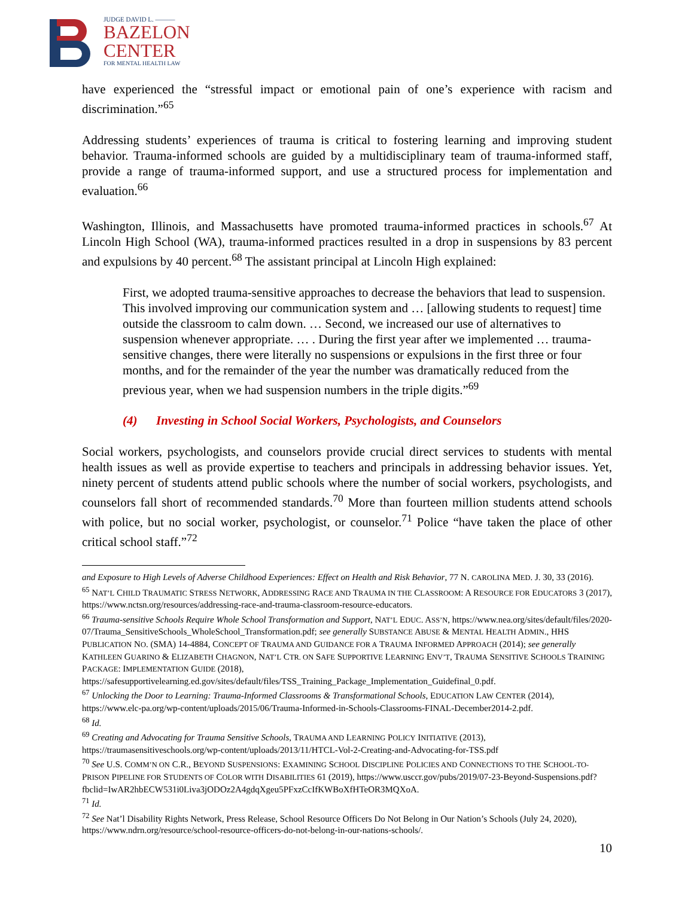JUDGE DAVID L. ———
BAZELON
CENTER
FOR MENTAL HEALTH LAW
have experienced the “stressful impact or emotional pain of one’s experience with racism and discrimination.”<sup>65</sup>
Addressing students’ experiences of trauma is critical to fostering learning and improving student behavior. Trauma-informed schools are guided by a multidisciplinary team of trauma-informed staff, provide a range of trauma-informed support, and use a structured process for implementation and evaluation.<sup>66</sup>
Washington, Illinois, and Massachusetts have promoted trauma-informed practices in schools.<sup>67</sup> At Lincoln High School (WA), trauma-informed practices resulted in a drop in suspensions by 83 percent and expulsions by 40 percent.<sup>68</sup> The assistant principal at Lincoln High explained:
First, we adopted trauma-sensitive approaches to decrease the behaviors that lead to suspension. This involved improving our communication system and … [allowing students to request] time outside the classroom to calm down. … Second, we increased our use of alternatives to suspension whenever appropriate. … . During the first year after we implemented … trauma-sensitive changes, there were literally no suspensions or expulsions in the first three or four months, and for the remainder of the year the number was dramatically reduced from the previous year, when we had suspension numbers in the triple digits.”<sup>69</sup>
(4) Investing in School Social Workers, Psychologists, and Counselors
Social workers, psychologists, and counselors provide crucial direct services to students with mental health issues as well as provide expertise to teachers and principals in addressing behavior issues. Yet, ninety percent of students attend public schools where the number of social workers, psychologists, and counselors fall short of recommended standards.<sup>70</sup> More than fourteen million students attend schools with police, but no social worker, psychologist, or counselor.<sup>71</sup> Police “have taken the place of other critical school staff.”<sup>72</sup>
and Exposure to High Levels of Adverse Childhood Experiences: Effect on Health and Risk Behavior, 77 N. CAROLINA MED. J. 30, 33 (2016).
<sup>65</sup> NAT’L CHILD TRAUMATIC STRESS NETWORK, ADDRESSING RACE AND TRAUMA IN THE CLASSROOM: A RESOURCE FOR EDUCATORS 3 (2017), https://www.nctsn.org/resources/addressing-race-and-trauma-classroom-resource-educators.
<sup>66</sup> Trauma-sensitive Schools Require Whole School Transformation and Support, NAT’L EDUC. ASS’N, https://www.nea.org/sites/default/files/2020-07/Trauma_SensitiveSchools_WholeSchool_Transformation.pdf; see generally SUBSTANCE ABUSE & MENTAL HEALTH ADMIN., HHS PUBLICATION NO. (SMA) 14-4884, CONCEPT OF TRAUMA AND GUIDANCE FOR A TRAUMA INFORMED APPROACH (2014); see generally KATHLEEN GUARINO & ELIZABETH CHAGNON, NAT’L CTR. ON SAFE SUPPORTIVE LEARNING ENV’T, TRAUMA SENSITIVE SCHOOLS TRAINING PACKAGE: IMPLEMENTATION GUIDE (2018), https://safesupportivelearning.ed.gov/sites/default/files/TSS_Training_Package_Implementation_Guidefinal_0.pdf.
<sup>67</sup> Unlocking the Door to Learning: Trauma-Informed Classrooms & Transformational Schools, EDUCATION LAW CENTER (2014), https://www.elc-pa.org/wp-content/uploads/2015/06/Trauma-Informed-in-Schools-Classrooms-FINAL-December2014-2.pdf.
<sup>68</sup> Id.
<sup>69</sup> Creating and Advocating for Trauma Sensitive Schools, TRAUMA AND LEARNING POLICY INITIATIVE (2013), https://traumasensitiveschools.org/wp-content/uploads/2013/11/HTCL-Vol-2-Creating-and-Advocating-for-TSS.pdf
<sup>70</sup> See U.S. COMM’N ON C.R., BEYOND SUSPENSIONS: EXAMINING SCHOOL DISCIPLINE POLICIES AND CONNECTIONS TO THE SCHOOL-TO-PRISON PIPELINE FOR STUDENTS OF COLOR WITH DISABILITIES 61 (2019), https://www.usccr.gov/pubs/2019/07-23-Beyond-Suspensions.pdf?fbclid=IwAR2hbECW531i0Liva3jODOz2A4gdqXgeu5PFxzCcIfKWBoXfHTeOR3MQXoA.
<sup>71</sup> Id.
<sup>72</sup> See Nat’l Disability Rights Network, Press Release, School Resource Officers Do Not Belong in Our Nation’s Schools (July 24, 2020), https://www.ndrn.org/resource/school-resource-officers-do-not-belong-in-our-nations-schools/.
10